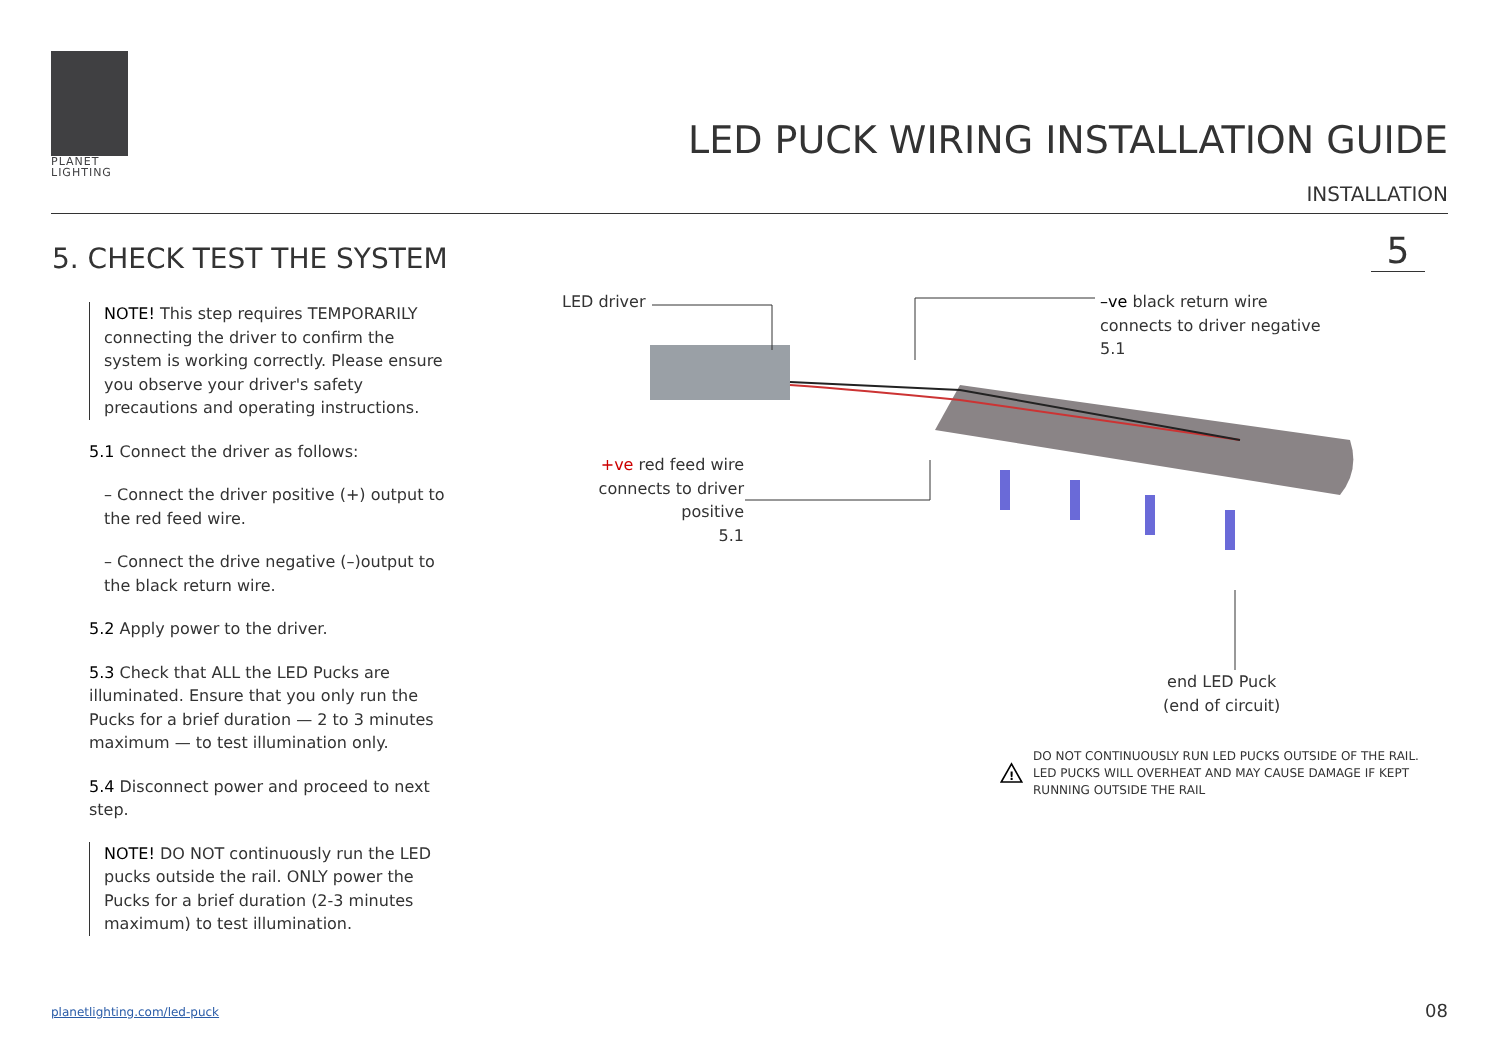PLANET
LIGHTING
LED PUCK WIRING INSTALLATION GUIDE
INSTALLATION
5. CHECK TEST THE SYSTEM 5
NOTE! This step requires TEMPORARILY connecting the driver to confirm the system is working correctly. Please ensure you observe your driver's safety precautions and operating instructions.
5.1 Connect the driver as follows:
– Connect the driver positive (+) output to the red feed wire.
– Connect the drive negative (–)output to the black return wire.
5.2 Apply power to the driver.
5.3 Check that ALL the LED Pucks are illuminated. Ensure that you only run the Pucks for a brief duration — 2 to 3 minutes maximum — to test illumination only.
5.4 Disconnect power and proceed to next step.
NOTE! DO NOT continuously run the LED pucks outside the rail. ONLY power the Pucks for a brief duration (2-3 minutes maximum) to test illumination.
LED driver
–ve black return wire
connects to driver negative
5.1
+ve red feed wire
connects to driver
positive
5.1
end LED Puck
(end of circuit)
!
DO NOT CONTINUOUSLY RUN LED PUCKS OUTSIDE OF THE RAIL. LED PUCKS WILL OVERHEAT AND MAY CAUSE DAMAGE IF KEPT RUNNING OUTSIDE THE RAIL
planetlighting.com/led-puck 08